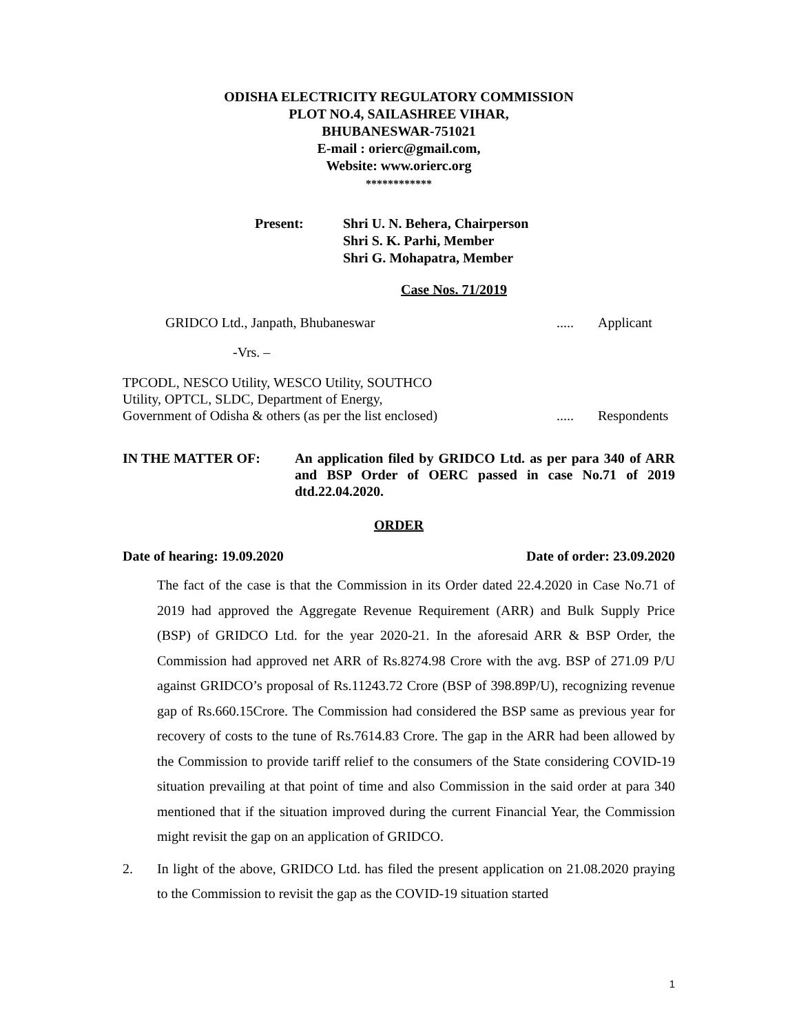ODISHA ELECTRICITY REGULATORY COMMISSION
PLOT NO.4, SAILASHREE VIHAR,
BHUBANESWAR-751021
E-mail : orierc@gmail.com,
Website: www.orierc.org
************
Present: Shri U. N. Behera, Chairperson
Shri S. K. Parhi, Member
Shri G. Mohapatra, Member
Case Nos. 71/2019
GRIDCO Ltd., Janpath, Bhubaneswar
..... Applicant
-Vrs. –
TPCODL, NESCO Utility, WESCO Utility, SOUTHCO
Utility, OPTCL, SLDC, Department of Energy,
Government of Odisha & others (as per the list enclosed)
..... Respondents
IN THE MATTER OF: An application filed by GRIDCO Ltd. as per para 340 of ARR and BSP Order of OERC passed in case No.71 of 2019 dtd.22.04.2020.
ORDER
Date of hearing: 19.09.2020 Date of order: 23.09.2020
The fact of the case is that the Commission in its Order dated 22.4.2020 in Case No.71 of 2019 had approved the Aggregate Revenue Requirement (ARR) and Bulk Supply Price (BSP) of GRIDCO Ltd. for the year 2020-21. In the aforesaid ARR & BSP Order, the Commission had approved net ARR of Rs.8274.98 Crore with the avg. BSP of 271.09 P/U against GRIDCO’s proposal of Rs.11243.72 Crore (BSP of 398.89P/U), recognizing revenue gap of Rs.660.15Crore. The Commission had considered the BSP same as previous year for recovery of costs to the tune of Rs.7614.83 Crore. The gap in the ARR had been allowed by the Commission to provide tariff relief to the consumers of the State considering COVID-19 situation prevailing at that point of time and also Commission in the said order at para 340 mentioned that if the situation improved during the current Financial Year, the Commission might revisit the gap on an application of GRIDCO.
2. In light of the above, GRIDCO Ltd. has filed the present application on 21.08.2020 praying to the Commission to revisit the gap as the COVID-19 situation started
1